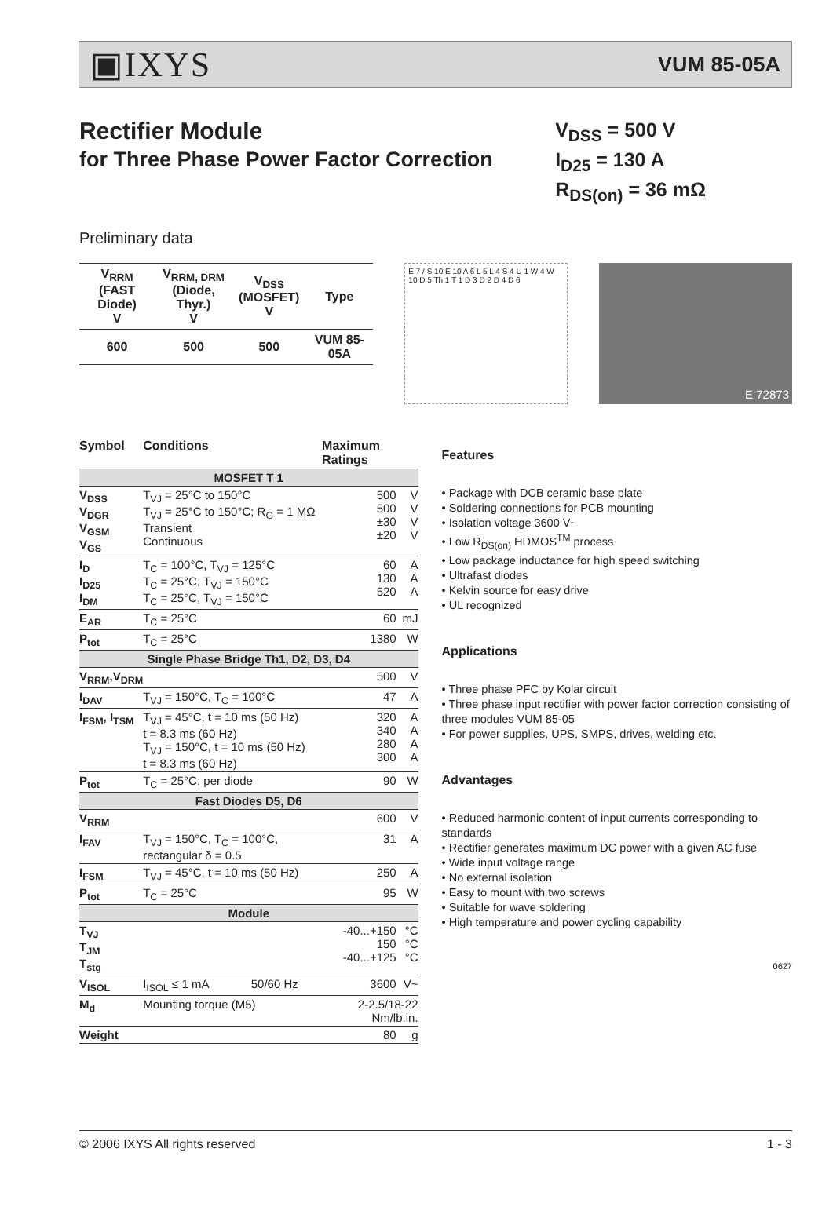▣IXYS VUM 85-05A
Rectifier Module
for Three Phase Power Factor Correction
V<sub>DSS</sub> = 500 V
I<sub>D25</sub> = 130 A
R<sub>DS(on)</sub> = 36 mΩ
Preliminary data
| V<sub>RRM</sub> (FAST Diode) V | V<sub>RRM, DRM</sub> (Diode, Thyr.) V | V<sub>DSS</sub> (MOSFET) V | Type |
| --- | --- | --- | --- |
| 600 | 500 | 500 | VUM 85-05A |
E 7 / S 10 E 10 A 6 L 5 L 4 S 4 U 1 W 4 W 10 D 5 Th 1 T 1 D 3 D 2 D 4 D 6
E 72873
| Symbol | Conditions | Maximum Ratings | |
| --- | --- | --- | --- |
| MOSFET T 1 | | | |
| V<sub>DSS</sub> V<sub>DGR</sub> V<sub>GSM</sub> V<sub>GS</sub> | T<sub>VJ</sub> = 25°C to 150°C T<sub>VJ</sub> = 25°C to 150°C; R<sub>G</sub> = 1 MΩ Transient Continuous | 500 500 ±30 ±20 | V V V V |
| I<sub>D</sub> I<sub>D25</sub> I<sub>DM</sub> | T<sub>C</sub> = 100°C, T<sub>VJ</sub> = 125°C T<sub>C</sub> = 25°C, T<sub>VJ</sub> = 150°C T<sub>C</sub> = 25°C, T<sub>VJ</sub> = 150°C | 60 130 520 | A A A |
| E<sub>AR</sub> | T<sub>C</sub> = 25°C | 60 | mJ |
| P<sub>tot</sub> | T<sub>C</sub> = 25°C | 1380 | W |
| Single Phase Bridge Th1, D2, D3, D4 | | | |
| V<sub>RRM</sub>,V<sub>DRM</sub> | | 500 | V |
| I<sub>DAV</sub> | T<sub>VJ</sub> = 150°C, T<sub>C</sub> = 100°C | 47 | A |
| I<sub>FSM</sub>, I<sub>TSM</sub> | T<sub>VJ</sub> = 45°C, t = 10 ms (50 Hz) t = 8.3 ms (60 Hz) T<sub>VJ</sub> = 150°C, t = 10 ms (50 Hz) t = 8.3 ms (60 Hz) | 320 340 280 300 | A A A A |
| P<sub>tot</sub> | T<sub>C</sub> = 25°C; per diode | 90 | W |
| Fast Diodes D5, D6 | | | |
| V<sub>RRM</sub> | | 600 | V |
| I<sub>FAV</sub> | T<sub>VJ</sub> = 150°C, T<sub>C</sub> = 100°C, rectangular δ = 0.5 | 31 | A |
| I<sub>FSM</sub> | T<sub>VJ</sub> = 45°C, t = 10 ms (50 Hz) | 250 | A |
| P<sub>tot</sub> | T<sub>C</sub> = 25°C | 95 | W |
| Module | | | |
| T<sub>VJ</sub> T<sub>JM</sub> T<sub>stg</sub> | | -40...+150 150 -40...+125 | °C °C °C |
| V<sub>ISOL</sub> | I<sub>ISOL</sub> ≤ 1 mA 50/60 Hz | 3600 | V~ |
| M<sub>d</sub> | Mounting torque (M5) | 2-2.5/18-22 Nm/lb.in. | |
| Weight | | 80 | g |
Features
• Package with DCB ceramic base plate
• Soldering connections for PCB mounting
• Isolation voltage 3600 V~
• Low R<sub>DS(on)</sub> HDMOS<sup>TM</sup> process
• Low package inductance for high speed switching
• Ultrafast diodes
• Kelvin source for easy drive
• UL recognized
Applications
• Three phase PFC by Kolar circuit
• Three phase input rectifier with power factor correction consisting of three modules VUM 85-05
• For power supplies, UPS, SMPS, drives, welding etc.
Advantages
• Reduced harmonic content of input currents corresponding to standards
• Rectifier generates maximum DC power with a given AC fuse
• Wide input voltage range
• No external isolation
• Easy to mount with two screws
• Suitable for wave soldering
• High temperature and power cycling capability
0627
© 2006 IXYS All rights reserved 1 - 3